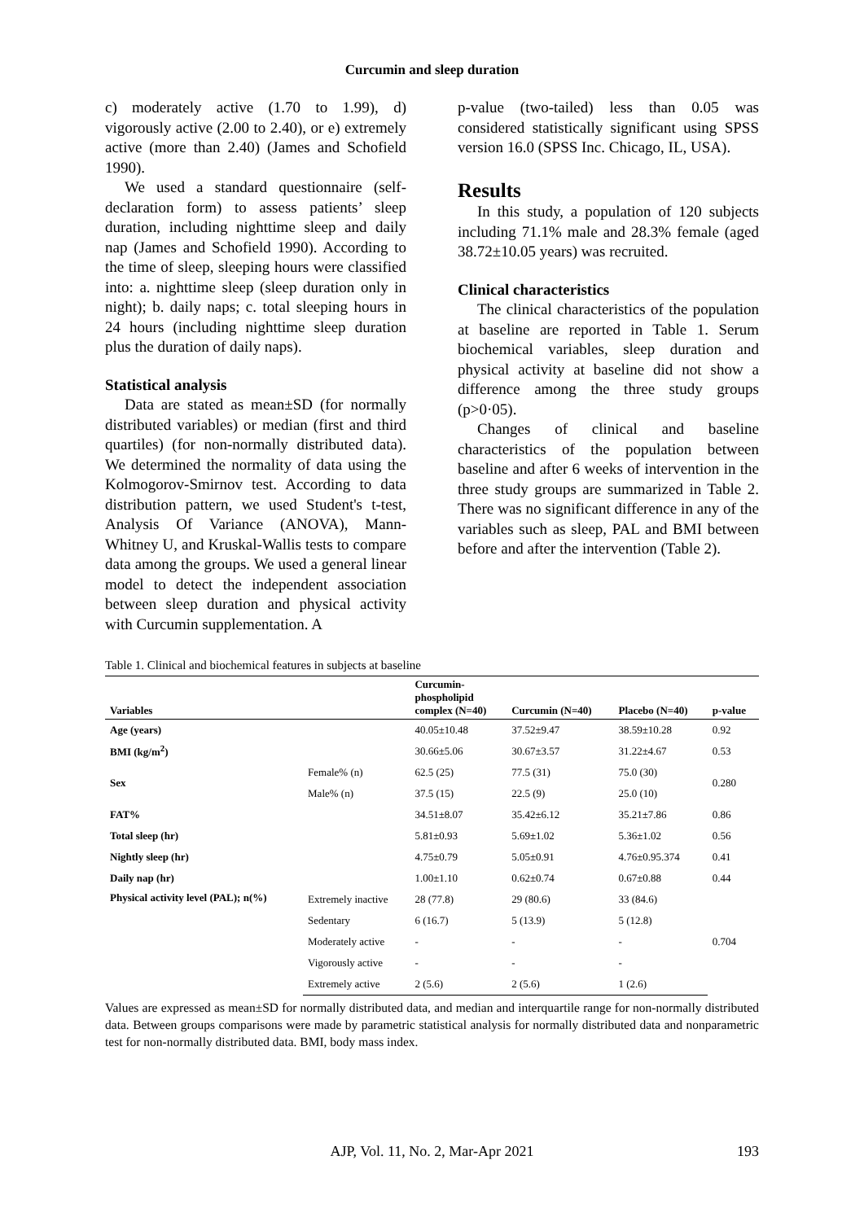Curcumin and sleep duration
c) moderately active (1.70 to 1.99), d) vigorously active (2.00 to 2.40), or e) extremely active (more than 2.40) (James and Schofield 1990).
We used a standard questionnaire (self-declaration form) to assess patients’ sleep duration, including nighttime sleep and daily nap (James and Schofield 1990). According to the time of sleep, sleeping hours were classified into: a. nighttime sleep (sleep duration only in night); b. daily naps; c. total sleeping hours in 24 hours (including nighttime sleep duration plus the duration of daily naps).
Statistical analysis
Data are stated as mean±SD (for normally distributed variables) or median (first and third quartiles) (for non-normally distributed data). We determined the normality of data using the Kolmogorov-Smirnov test. According to data distribution pattern, we used Student's t-test, Analysis Of Variance (ANOVA), Mann-Whitney U, and Kruskal-Wallis tests to compare data among the groups. We used a general linear model to detect the independent association between sleep duration and physical activity with Curcumin supplementation. A
p-value (two-tailed) less than 0.05 was considered statistically significant using SPSS version 16.0 (SPSS Inc. Chicago, IL, USA).
Results
In this study, a population of 120 subjects including 71.1% male and 28.3% female (aged 38.72±10.05 years) was recruited.
Clinical characteristics
The clinical characteristics of the population at baseline are reported in Table 1. Serum biochemical variables, sleep duration and physical activity at baseline did not show a difference among the three study groups (p>0·05).
Changes of clinical and baseline characteristics of the population between baseline and after 6 weeks of intervention in the three study groups are summarized in Table 2. There was no significant difference in any of the variables such as sleep, PAL and BMI between before and after the intervention (Table 2).
Table 1. Clinical and biochemical features in subjects at baseline
| Variables | | Curcumin- phospholipid complex (N=40) | Curcumin (N=40) | Placebo (N=40) | p-value |
| --- | --- | --- | --- | --- | --- |
| Age (years) | | 40.05±10.48 | 37.52±9.47 | 38.59±10.28 | 0.92 |
| BMI (kg/m<sup>2</sup>) | | 30.66±5.06 | 30.67±3.57 | 31.22±4.67 | 0.53 |
| Sex | Female% (n) | 62.5 (25) | 77.5 (31) | 75.0 (30) | 0.280 |
| | Male% (n) | 37.5 (15) | 22.5 (9) | 25.0 (10) | |
| FAT% | | 34.51±8.07 | 35.42±6.12 | 35.21±7.86 | 0.86 |
| Total sleep (hr) | | 5.81±0.93 | 5.69±1.02 | 5.36±1.02 | 0.56 |
| Nightly sleep (hr) | | 4.75±0.79 | 5.05±0.91 | 4.76±0.95.374 | 0.41 |
| Daily nap (hr) | | 1.00±1.10 | 0.62±0.74 | 0.67±0.88 | 0.44 |
| Physical activity level (PAL); n(%) | Extremely inactive | 28 (77.8) | 29 (80.6) | 33 (84.6) | 0.704 |
| | Sedentary | 6 (16.7) | 5 (13.9) | 5 (12.8) | |
| | Moderately active | - | - | - | |
| | Vigorously active | - | - | - | |
| | Extremely active | 2 (5.6) | 2 (5.6) | 1 (2.6) | |
Values are expressed as mean±SD for normally distributed data, and median and interquartile range for non-normally distributed data. Between groups comparisons were made by parametric statistical analysis for normally distributed data and nonparametric test for non-normally distributed data. BMI, body mass index.
AJP, Vol. 11, No. 2, Mar-Apr 2021
193